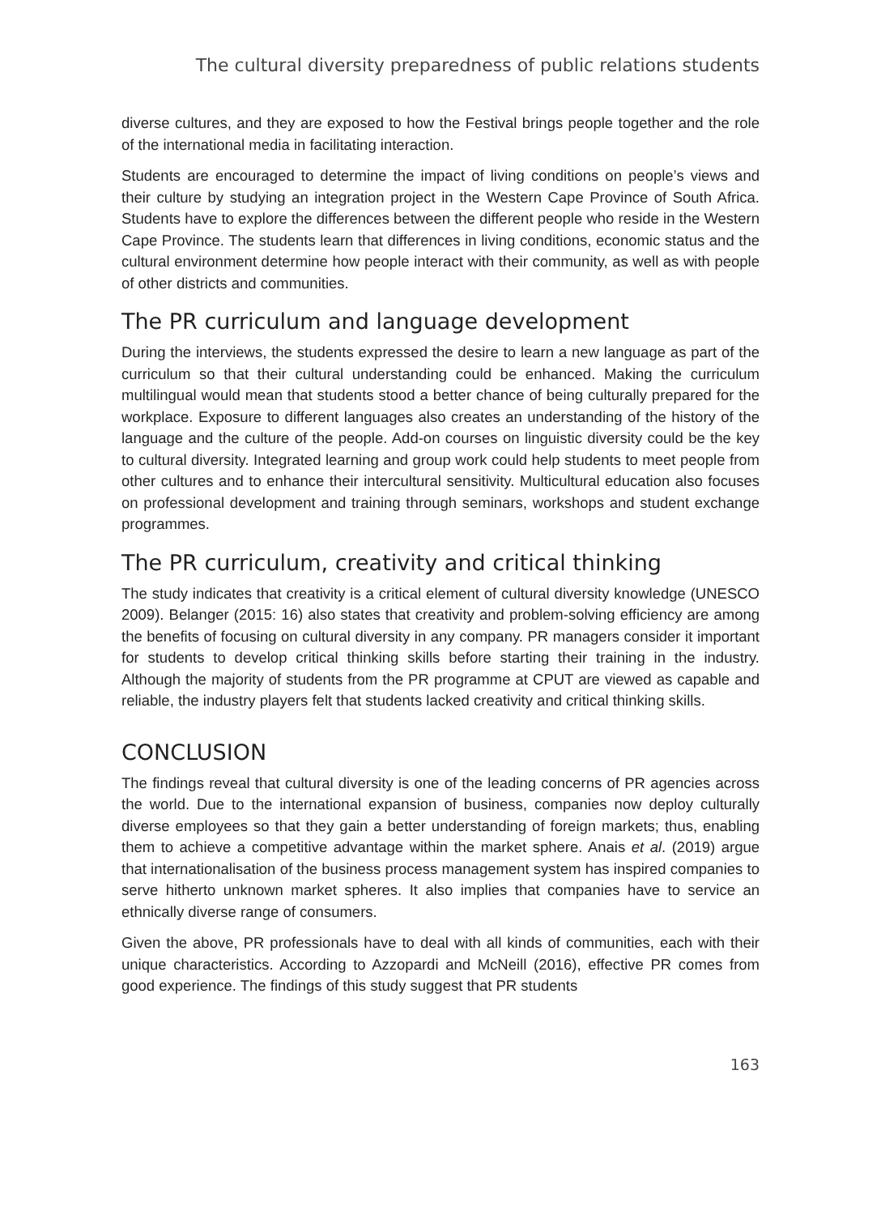The cultural diversity preparedness of public relations students
diverse cultures, and they are exposed to how the Festival brings people together and the role of the international media in facilitating interaction.
Students are encouraged to determine the impact of living conditions on people’s views and their culture by studying an integration project in the Western Cape Province of South Africa. Students have to explore the differences between the different people who reside in the Western Cape Province. The students learn that differences in living conditions, economic status and the cultural environment determine how people interact with their community, as well as with people of other districts and communities.
The PR curriculum and language development
During the interviews, the students expressed the desire to learn a new language as part of the curriculum so that their cultural understanding could be enhanced. Making the curriculum multilingual would mean that students stood a better chance of being culturally prepared for the workplace. Exposure to different languages also creates an understanding of the history of the language and the culture of the people. Add-on courses on linguistic diversity could be the key to cultural diversity. Integrated learning and group work could help students to meet people from other cultures and to enhance their intercultural sensitivity. Multicultural education also focuses on professional development and training through seminars, workshops and student exchange programmes.
The PR curriculum, creativity and critical thinking
The study indicates that creativity is a critical element of cultural diversity knowledge (UNESCO 2009). Belanger (2015: 16) also states that creativity and problem-solving efficiency are among the benefits of focusing on cultural diversity in any company. PR managers consider it important for students to develop critical thinking skills before starting their training in the industry. Although the majority of students from the PR programme at CPUT are viewed as capable and reliable, the industry players felt that students lacked creativity and critical thinking skills.
CONCLUSION
The findings reveal that cultural diversity is one of the leading concerns of PR agencies across the world. Due to the international expansion of business, companies now deploy culturally diverse employees so that they gain a better understanding of foreign markets; thus, enabling them to achieve a competitive advantage within the market sphere. Anais et al. (2019) argue that internationalisation of the business process management system has inspired companies to serve hitherto unknown market spheres. It also implies that companies have to service an ethnically diverse range of consumers.
Given the above, PR professionals have to deal with all kinds of communities, each with their unique characteristics. According to Azzopardi and McNeill (2016), effective PR comes from good experience. The findings of this study suggest that PR students
163